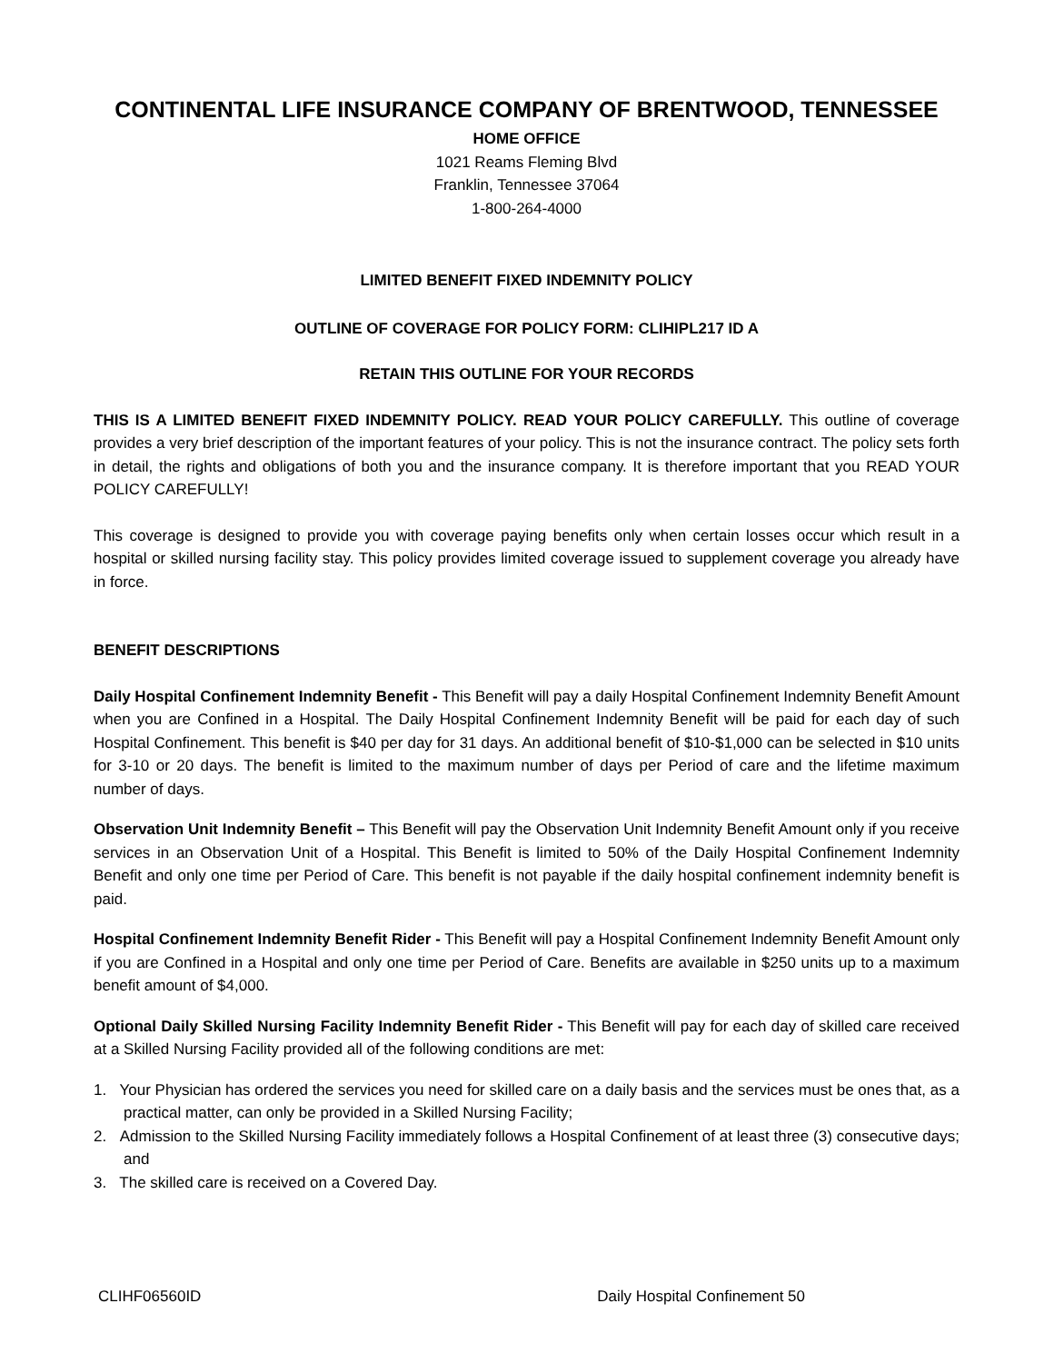CONTINENTAL LIFE INSURANCE COMPANY OF BRENTWOOD, TENNESSEE
HOME OFFICE
1021 Reams Fleming Blvd
Franklin, Tennessee 37064
1-800-264-4000
LIMITED BENEFIT FIXED INDEMNITY POLICY
OUTLINE OF COVERAGE FOR POLICY FORM: CLIHIPL217 ID A
RETAIN THIS OUTLINE FOR YOUR RECORDS
THIS IS A LIMITED BENEFIT FIXED INDEMNITY POLICY. READ YOUR POLICY CAREFULLY. This outline of coverage provides a very brief description of the important features of your policy. This is not the insurance contract. The policy sets forth in detail, the rights and obligations of both you and the insurance company. It is therefore important that you READ YOUR POLICY CAREFULLY!
This coverage is designed to provide you with coverage paying benefits only when certain losses occur which result in a hospital or skilled nursing facility stay. This policy provides limited coverage issued to supplement coverage you already have in force.
BENEFIT DESCRIPTIONS
Daily Hospital Confinement Indemnity Benefit - This Benefit will pay a daily Hospital Confinement Indemnity Benefit Amount when you are Confined in a Hospital. The Daily Hospital Confinement Indemnity Benefit will be paid for each day of such Hospital Confinement. This benefit is $40 per day for 31 days. An additional benefit of $10-$1,000 can be selected in $10 units for 3-10 or 20 days. The benefit is limited to the maximum number of days per Period of care and the lifetime maximum number of days.
Observation Unit Indemnity Benefit – This Benefit will pay the Observation Unit Indemnity Benefit Amount only if you receive services in an Observation Unit of a Hospital. This Benefit is limited to 50% of the Daily Hospital Confinement Indemnity Benefit and only one time per Period of Care. This benefit is not payable if the daily hospital confinement indemnity benefit is paid.
Hospital Confinement Indemnity Benefit Rider - This Benefit will pay a Hospital Confinement Indemnity Benefit Amount only if you are Confined in a Hospital and only one time per Period of Care. Benefits are available in $250 units up to a maximum benefit amount of $4,000.
Optional Daily Skilled Nursing Facility Indemnity Benefit Rider - This Benefit will pay for each day of skilled care received at a Skilled Nursing Facility provided all of the following conditions are met:
1. Your Physician has ordered the services you need for skilled care on a daily basis and the services must be ones that, as a practical matter, can only be provided in a Skilled Nursing Facility;
2. Admission to the Skilled Nursing Facility immediately follows a Hospital Confinement of at least three (3) consecutive days; and
3. The skilled care is received on a Covered Day.
CLIHF06560ID Daily Hospital Confinement 50